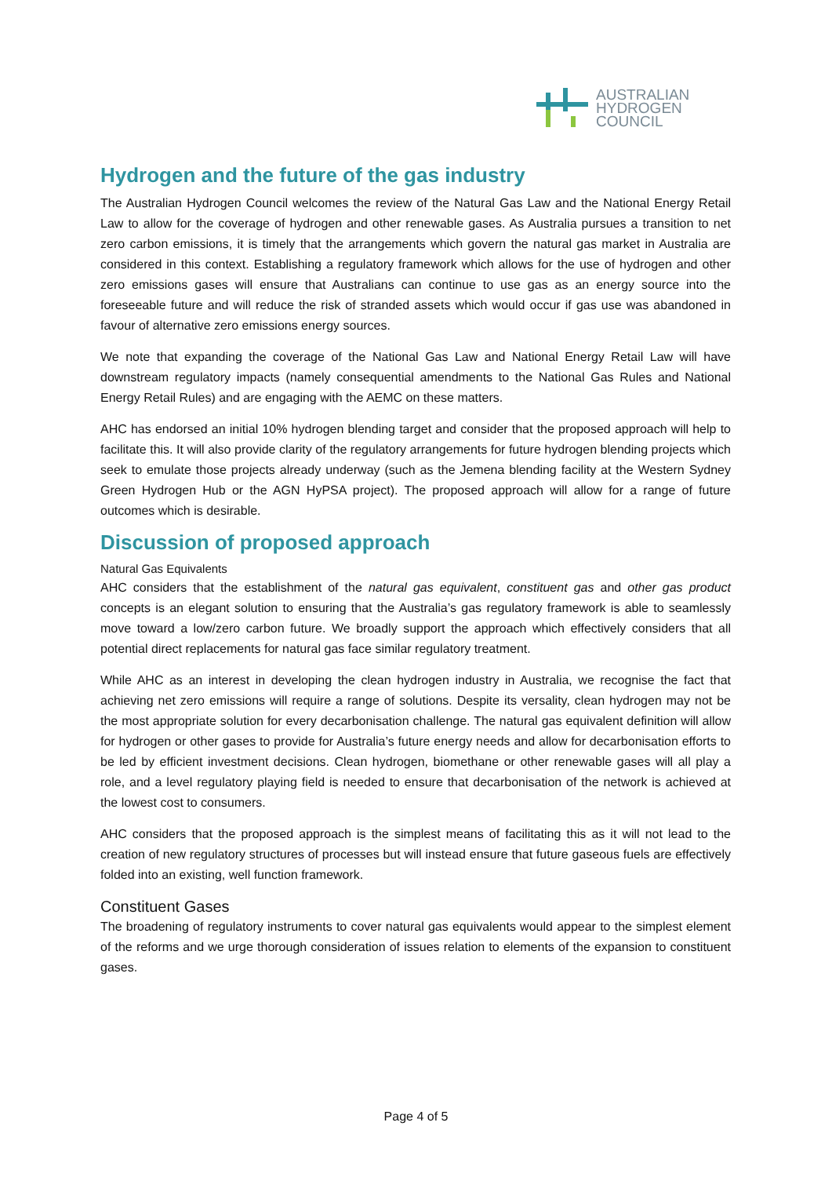AUSTRALIAN
HYDROGEN
COUNCIL
Hydrogen and the future of the gas industry
The Australian Hydrogen Council welcomes the review of the Natural Gas Law and the National Energy Retail Law to allow for the coverage of hydrogen and other renewable gases. As Australia pursues a transition to net zero carbon emissions, it is timely that the arrangements which govern the natural gas market in Australia are considered in this context. Establishing a regulatory framework which allows for the use of hydrogen and other zero emissions gases will ensure that Australians can continue to use gas as an energy source into the foreseeable future and will reduce the risk of stranded assets which would occur if gas use was abandoned in favour of alternative zero emissions energy sources.
We note that expanding the coverage of the National Gas Law and National Energy Retail Law will have downstream regulatory impacts (namely consequential amendments to the National Gas Rules and National Energy Retail Rules) and are engaging with the AEMC on these matters.
AHC has endorsed an initial 10% hydrogen blending target and consider that the proposed approach will help to facilitate this. It will also provide clarity of the regulatory arrangements for future hydrogen blending projects which seek to emulate those projects already underway (such as the Jemena blending facility at the Western Sydney Green Hydrogen Hub or the AGN HyPSA project). The proposed approach will allow for a range of future outcomes which is desirable.
Discussion of proposed approach
Natural Gas Equivalents
AHC considers that the establishment of the natural gas equivalent, constituent gas and other gas product concepts is an elegant solution to ensuring that the Australia’s gas regulatory framework is able to seamlessly move toward a low/zero carbon future. We broadly support the approach which effectively considers that all potential direct replacements for natural gas face similar regulatory treatment.
While AHC as an interest in developing the clean hydrogen industry in Australia, we recognise the fact that achieving net zero emissions will require a range of solutions. Despite its versality, clean hydrogen may not be the most appropriate solution for every decarbonisation challenge. The natural gas equivalent definition will allow for hydrogen or other gases to provide for Australia’s future energy needs and allow for decarbonisation efforts to be led by efficient investment decisions. Clean hydrogen, biomethane or other renewable gases will all play a role, and a level regulatory playing field is needed to ensure that decarbonisation of the network is achieved at the lowest cost to consumers.
AHC considers that the proposed approach is the simplest means of facilitating this as it will not lead to the creation of new regulatory structures of processes but will instead ensure that future gaseous fuels are effectively folded into an existing, well function framework.
Constituent Gases
The broadening of regulatory instruments to cover natural gas equivalents would appear to the simplest element of the reforms and we urge thorough consideration of issues relation to elements of the expansion to constituent gases.
Page 4 of 5